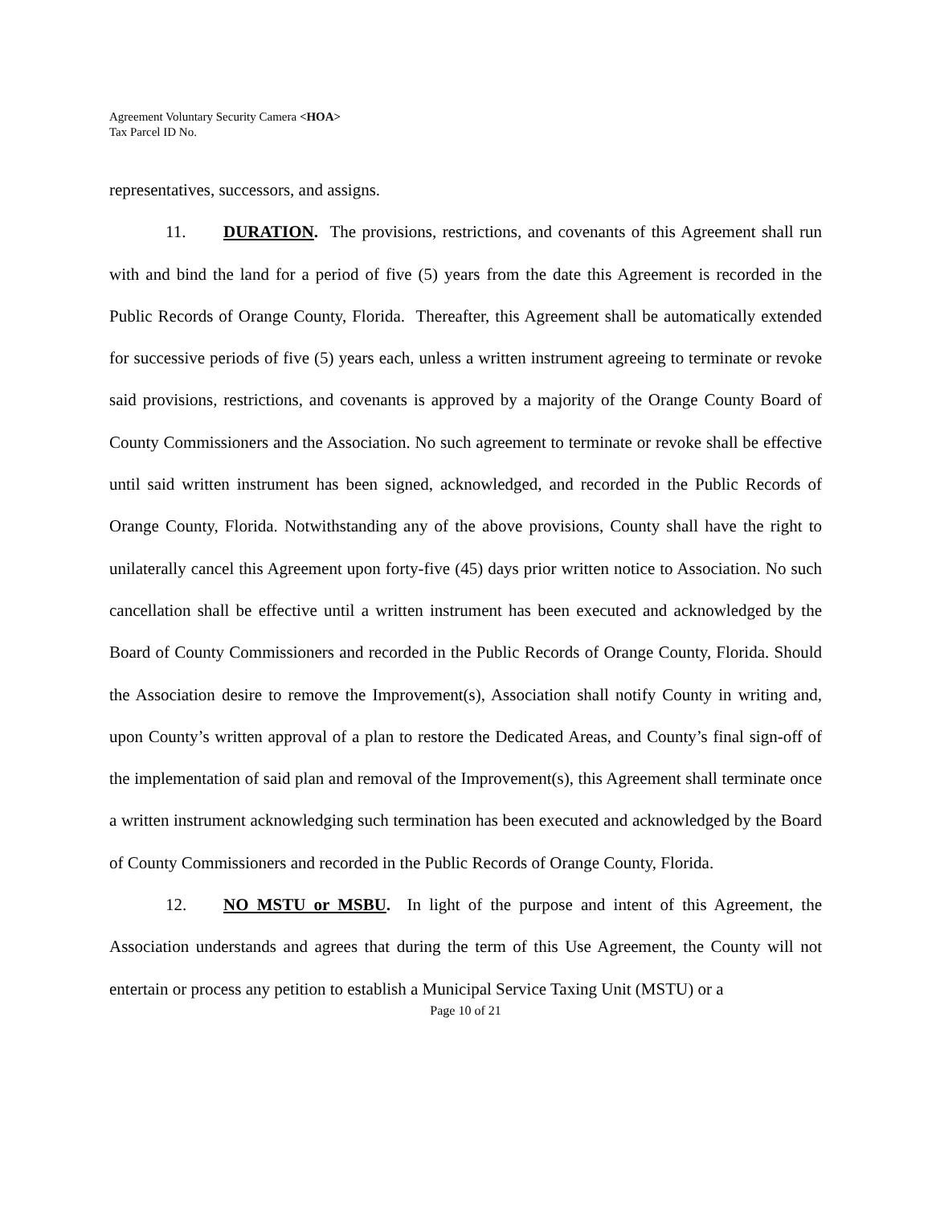Agreement Voluntary Security Camera <HOA>
Tax Parcel ID No.
representatives, successors, and assigns.
11. DURATION. The provisions, restrictions, and covenants of this Agreement shall run with and bind the land for a period of five (5) years from the date this Agreement is recorded in the Public Records of Orange County, Florida. Thereafter, this Agreement shall be automatically extended for successive periods of five (5) years each, unless a written instrument agreeing to terminate or revoke said provisions, restrictions, and covenants is approved by a majority of the Orange County Board of County Commissioners and the Association. No such agreement to terminate or revoke shall be effective until said written instrument has been signed, acknowledged, and recorded in the Public Records of Orange County, Florida. Notwithstanding any of the above provisions, County shall have the right to unilaterally cancel this Agreement upon forty-five (45) days prior written notice to Association. No such cancellation shall be effective until a written instrument has been executed and acknowledged by the Board of County Commissioners and recorded in the Public Records of Orange County, Florida. Should the Association desire to remove the Improvement(s), Association shall notify County in writing and, upon County’s written approval of a plan to restore the Dedicated Areas, and County’s final sign-off of the implementation of said plan and removal of the Improvement(s), this Agreement shall terminate once a written instrument acknowledging such termination has been executed and acknowledged by the Board of County Commissioners and recorded in the Public Records of Orange County, Florida.
12. NO MSTU or MSBU. In light of the purpose and intent of this Agreement, the Association understands and agrees that during the term of this Use Agreement, the County will not entertain or process any petition to establish a Municipal Service Taxing Unit (MSTU) or a
Page 10 of 21